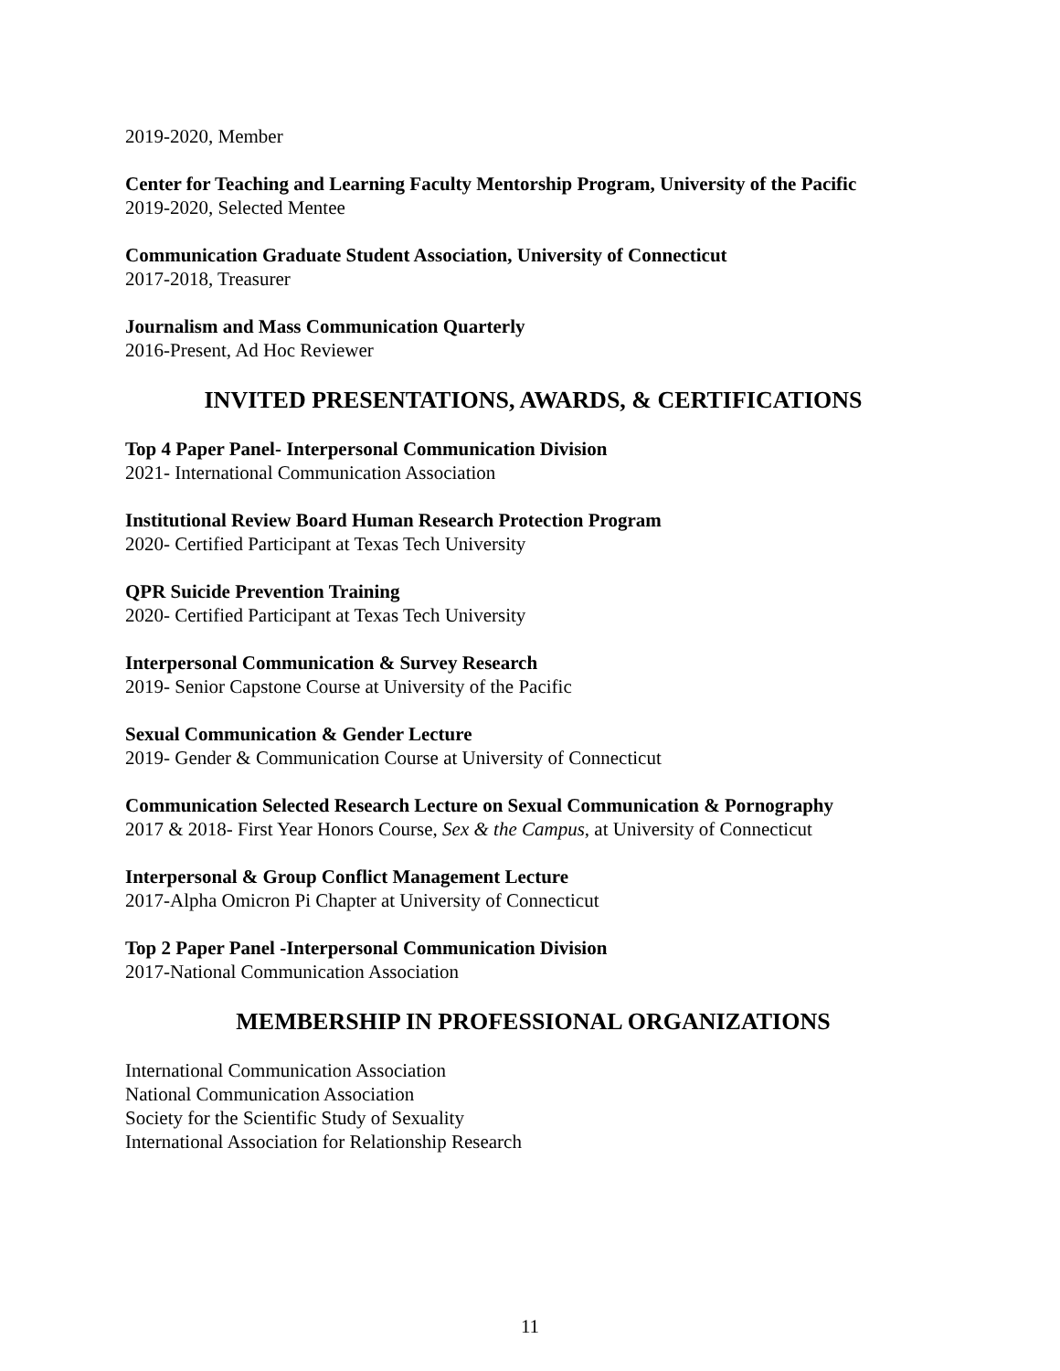2019-2020, Member
Center for Teaching and Learning Faculty Mentorship Program, University of the Pacific
2019-2020, Selected Mentee
Communication Graduate Student Association, University of Connecticut
2017-2018, Treasurer
Journalism and Mass Communication Quarterly
2016-Present, Ad Hoc Reviewer
INVITED PRESENTATIONS, AWARDS, & CERTIFICATIONS
Top 4 Paper Panel- Interpersonal Communication Division
2021- International Communication Association
Institutional Review Board Human Research Protection Program
2020- Certified Participant at Texas Tech University
QPR Suicide Prevention Training
2020- Certified Participant at Texas Tech University
Interpersonal Communication & Survey Research
2019- Senior Capstone Course at University of the Pacific
Sexual Communication & Gender Lecture
2019- Gender & Communication Course at University of Connecticut
Communication Selected Research Lecture on Sexual Communication & Pornography
2017 & 2018- First Year Honors Course, Sex & the Campus, at University of Connecticut
Interpersonal & Group Conflict Management Lecture
2017-Alpha Omicron Pi Chapter at University of Connecticut
Top 2 Paper Panel -Interpersonal Communication Division
2017-National Communication Association
MEMBERSHIP IN PROFESSIONAL ORGANIZATIONS
International Communication Association
National Communication Association
Society for the Scientific Study of Sexuality
International Association for Relationship Research
11